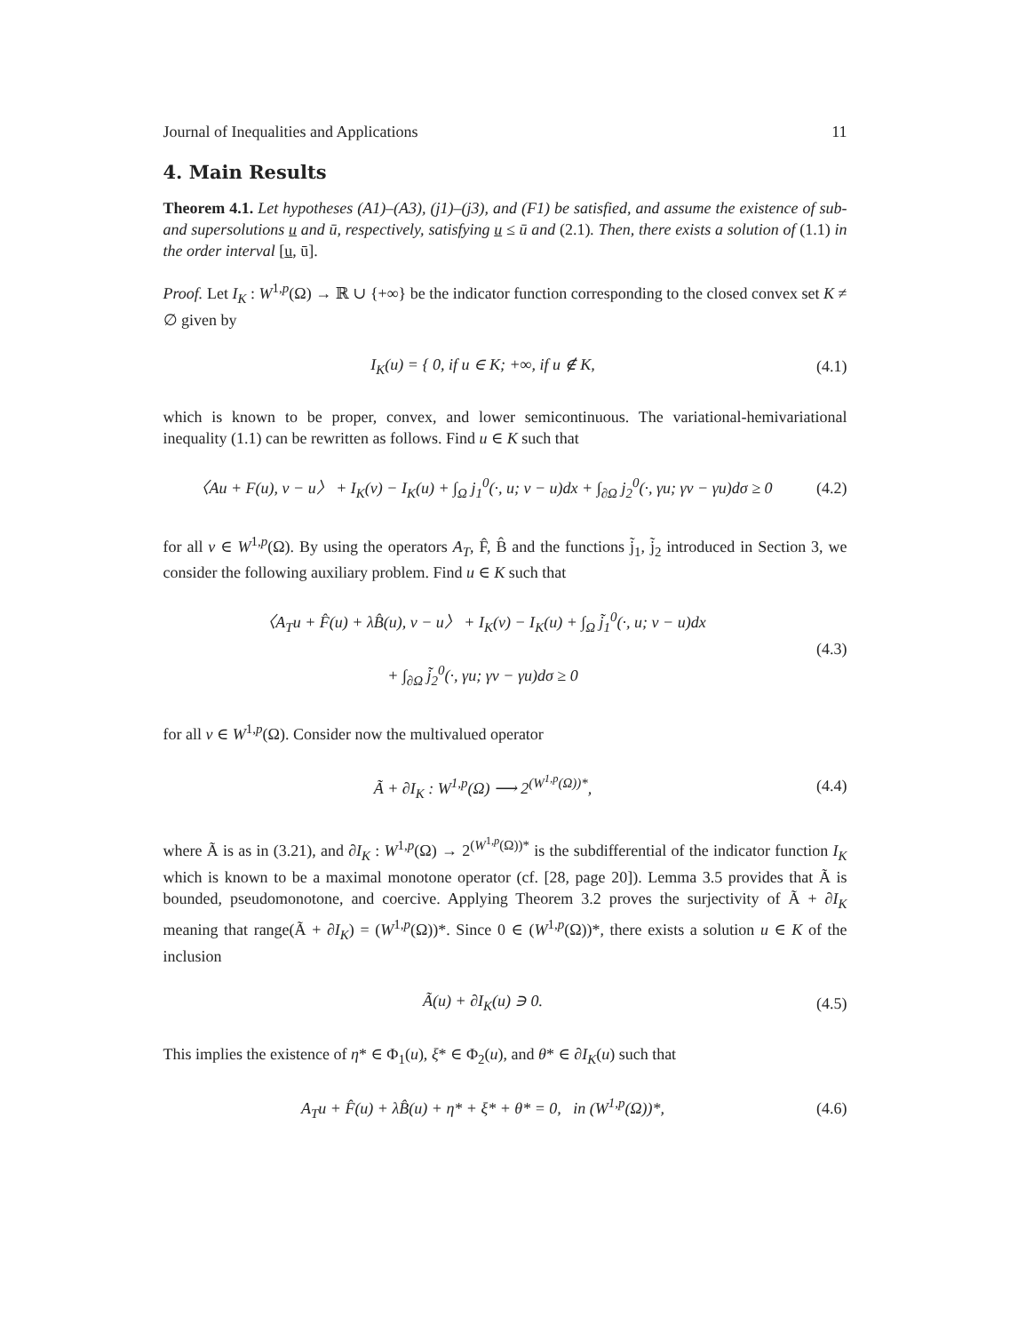Journal of Inequalities and Applications 11
4. Main Results
Theorem 4.1. Let hypotheses (A1)–(A3), (j1)–(j3), and (F1) be satisfied, and assume the existence of sub- and supersolutions u and ū, respectively, satisfying u ≤ ū and (2.1). Then, there exists a solution of (1.1) in the order interval [u, ū].
Proof. Let I<sub>K</sub> : W<sup>1,p</sup>(Ω) → ℝ ∪ {+∞} be the indicator function corresponding to the closed convex set K ≠ ∅ given by
I<sub>K</sub>(u) = { 0, if u ∈ K; +∞, if u ∉ K,
(4.1)
which is known to be proper, convex, and lower semicontinuous. The variational-hemivariational inequality (1.1) can be rewritten as follows. Find u ∈ K such that
〈Au + F(u), v − u〉 + I<sub>K</sub>(v) − I<sub>K</sub>(u) + ∫<sub>Ω</sub> j<sub>1</sub><sup>0</sup>(·, u; v − u)dx + ∫<sub>∂Ω</sub> j<sub>2</sub><sup>0</sup>(·, γu; γv − γu)dσ ≥ 0
(4.2)
for all v ∈ W<sup>1,p</sup>(Ω). By using the operators A<sub>T</sub>, F̂, B̂ and the functions j̃<sub>1</sub>, j̃<sub>2</sub> introduced in Section 3, we consider the following auxiliary problem. Find u ∈ K such that
〈A<sub>T</sub>u + F̂(u) + λB̂(u), v − u〉 + I<sub>K</sub>(v) − I<sub>K</sub>(u) + ∫<sub>Ω</sub> j̃<sub>1</sub><sup>0</sup>(·, u; v − u)dx
+ ∫<sub>∂Ω</sub> j̃<sub>2</sub><sup>0</sup>(·, γu; γv − γu)dσ ≥ 0
(4.3)
for all v ∈ W<sup>1,p</sup>(Ω). Consider now the multivalued operator
Ã + ∂I<sub>K</sub> : W<sup>1,p</sup>(Ω) ⟶ 2<sup>(W<sup>1,p</sup>(Ω))*</sup>,
(4.4)
where Ã is as in (3.21), and ∂I<sub>K</sub> : W<sup>1,p</sup>(Ω) → 2<sup>(W<sup>1,p</sup>(Ω))*</sup> is the subdifferential of the indicator function I<sub>K</sub> which is known to be a maximal monotone operator (cf. [28, page 20]). Lemma 3.5 provides that Ã is bounded, pseudomonotone, and coercive. Applying Theorem 3.2 proves the surjectivity of Ã + ∂I<sub>K</sub> meaning that range(Ã + ∂I<sub>K</sub>) = (W<sup>1,p</sup>(Ω))*. Since 0 ∈ (W<sup>1,p</sup>(Ω))*, there exists a solution u ∈ K of the inclusion
Ã(u) + ∂I<sub>K</sub>(u) ∋ 0.
(4.5)
This implies the existence of η* ∈ Φ<sub>1</sub>(u), ξ* ∈ Φ<sub>2</sub>(u), and θ* ∈ ∂I<sub>K</sub>(u) such that
A<sub>T</sub>u + F̂(u) + λB̂(u) + η* + ξ* + θ* = 0, in (W<sup>1,p</sup>(Ω))*,
(4.6)